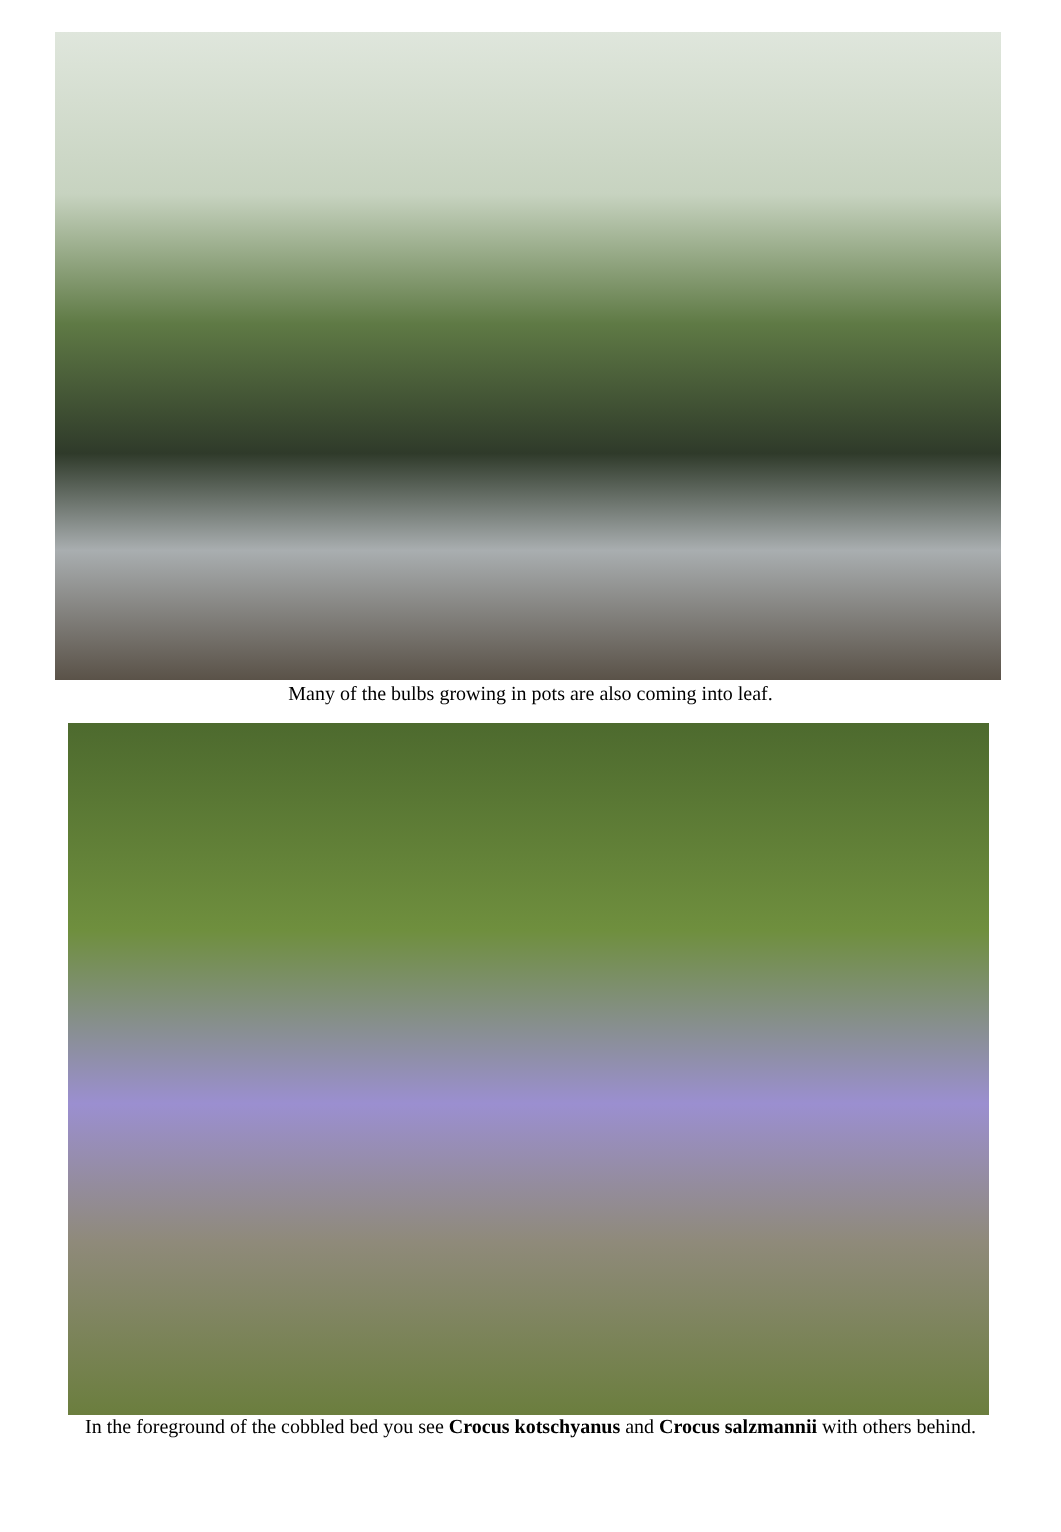Many of the bulbs growing in pots are also coming into leaf.
In the foreground of the cobbled bed you see Crocus kotschyanus and Crocus salzmannii with others behind.